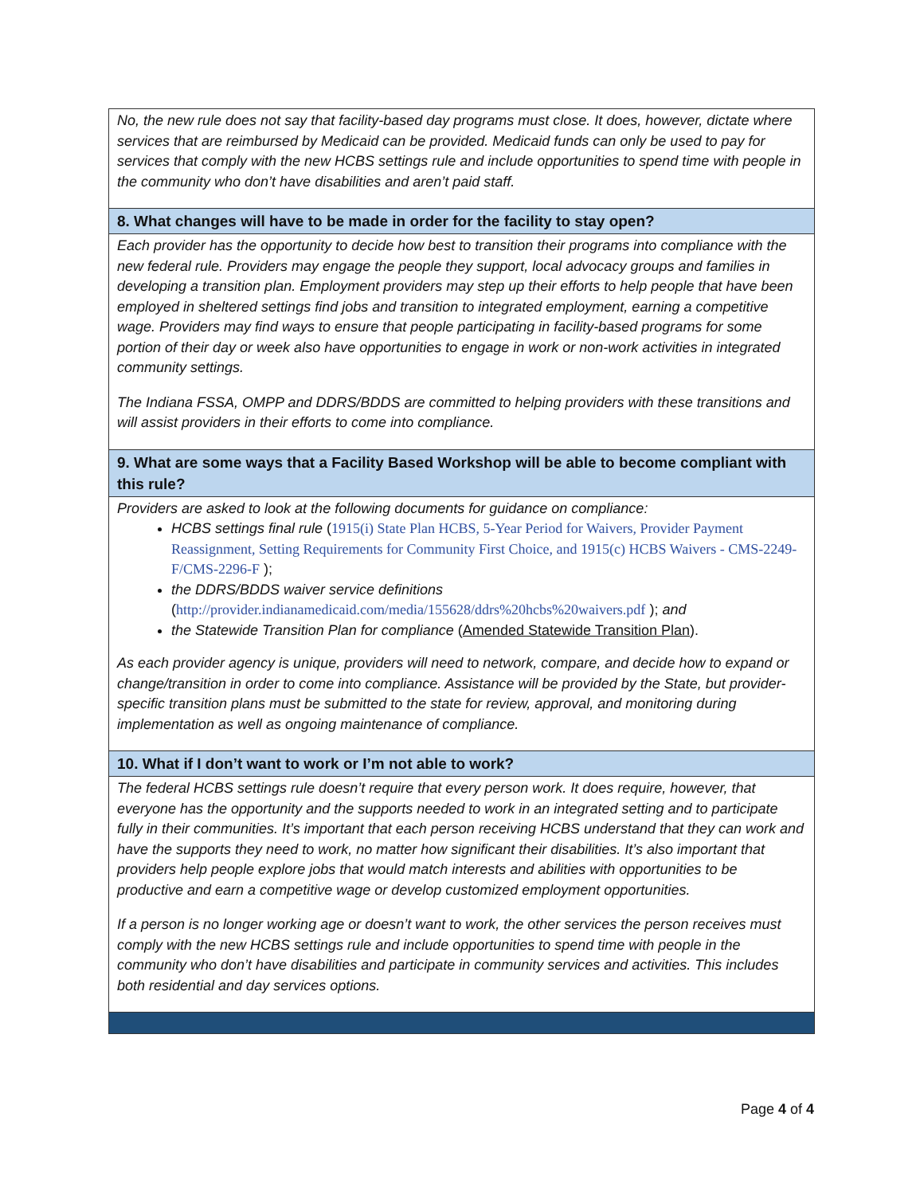No, the new rule does not say that facility-based day programs must close. It does, however, dictate where services that are reimbursed by Medicaid can be provided. Medicaid funds can only be used to pay for services that comply with the new HCBS settings rule and include opportunities to spend time with people in the community who don’t have disabilities and aren’t paid staff.
8. What changes will have to be made in order for the facility to stay open?
Each provider has the opportunity to decide how best to transition their programs into compliance with the new federal rule. Providers may engage the people they support, local advocacy groups and families in developing a transition plan. Employment providers may step up their efforts to help people that have been employed in sheltered settings find jobs and transition to integrated employment, earning a competitive wage. Providers may find ways to ensure that people participating in facility-based programs for some portion of their day or week also have opportunities to engage in work or non-work activities in integrated community settings.
The Indiana FSSA, OMPP and DDRS/BDDS are committed to helping providers with these transitions and will assist providers in their efforts to come into compliance.
9. What are some ways that a Facility Based Workshop will be able to become compliant with this rule?
Providers are asked to look at the following documents for guidance on compliance:
HCBS settings final rule (1915(i) State Plan HCBS, 5-Year Period for Waivers, Provider Payment Reassignment, Setting Requirements for Community First Choice, and 1915(c) HCBS Waivers - CMS-2249-F/CMS-2296-F );
the DDRS/BDDS waiver service definitions (http://provider.indianamedicaid.com/media/155628/ddrs%20hcbs%20waivers.pdf ); and
the Statewide Transition Plan for compliance (Amended Statewide Transition Plan).
As each provider agency is unique, providers will need to network, compare, and decide how to expand or change/transition in order to come into compliance. Assistance will be provided by the State, but provider-specific transition plans must be submitted to the state for review, approval, and monitoring during implementation as well as ongoing maintenance of compliance.
10. What if I don’t want to work or I’m not able to work?
The federal HCBS settings rule doesn’t require that every person work. It does require, however, that everyone has the opportunity and the supports needed to work in an integrated setting and to participate fully in their communities. It’s important that each person receiving HCBS understand that they can work and have the supports they need to work, no matter how significant their disabilities. It’s also important that providers help people explore jobs that would match interests and abilities with opportunities to be productive and earn a competitive wage or develop customized employment opportunities.
If a person is no longer working age or doesn’t want to work, the other services the person receives must comply with the new HCBS settings rule and include opportunities to spend time with people in the community who don’t have disabilities and participate in community services and activities. This includes both residential and day services options.
Page 4 of 4